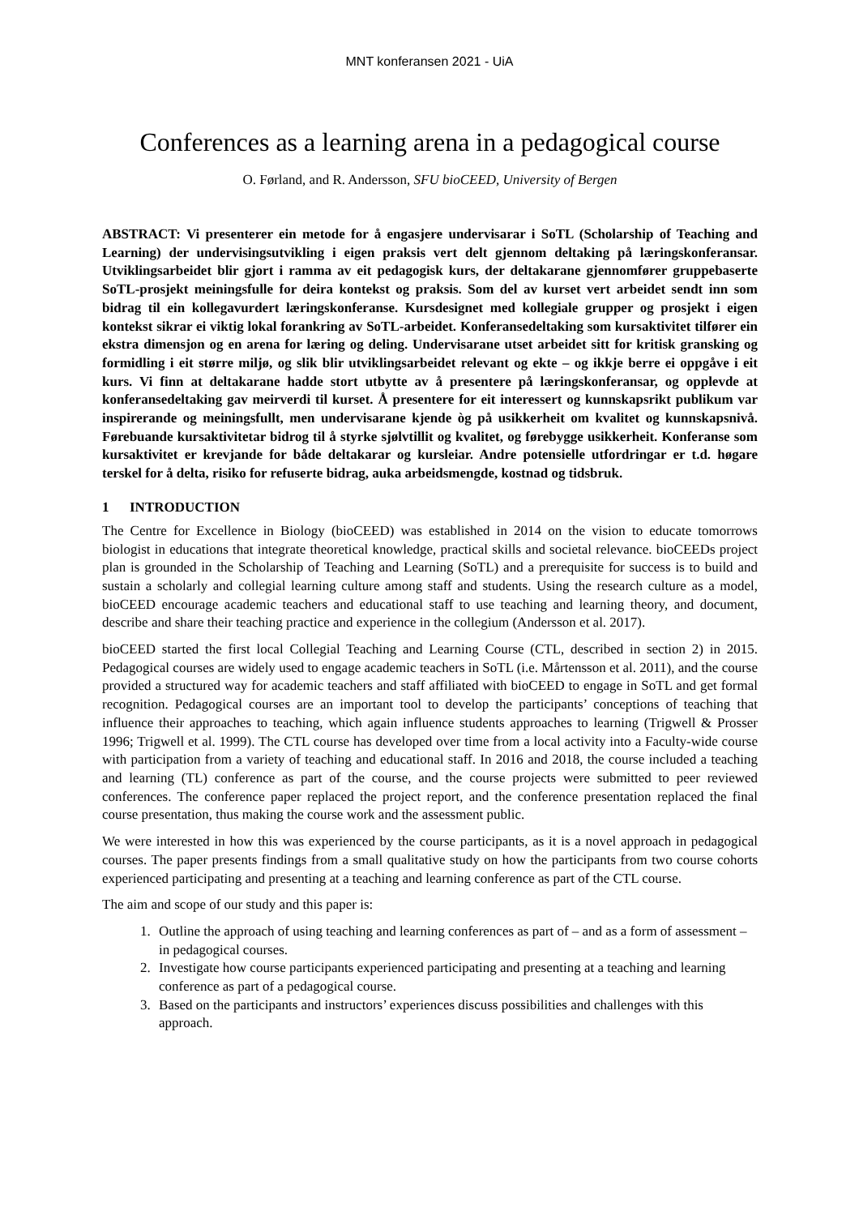MNT konferansen 2021 - UiA
Conferences as a learning arena in a pedagogical course
O. Førland, and R. Andersson, SFU bioCEED, University of Bergen
ABSTRACT: Vi presenterer ein metode for å engasjere undervisarar i SoTL (Scholarship of Teaching and Learning) der undervisingsutvikling i eigen praksis vert delt gjennom deltaking på læringskonferansar. Utviklingsarbeidet blir gjort i ramma av eit pedagogisk kurs, der deltakarane gjennomfører gruppebaserte SoTL-prosjekt meiningsfulle for deira kontekst og praksis. Som del av kurset vert arbeidet sendt inn som bidrag til ein kollegavurdert læringskonferanse. Kursdesignet med kollegiale grupper og prosjekt i eigen kontekst sikrar ei viktig lokal forankring av SoTL-arbeidet. Konferansedeltaking som kursaktivitet tilfører ein ekstra dimensjon og en arena for læring og deling. Undervisarane utset arbeidet sitt for kritisk gransking og formidling i eit større miljø, og slik blir utviklingsarbeidet relevant og ekte – og ikkje berre ei oppgåve i eit kurs. Vi finn at deltakarane hadde stort utbytte av å presentere på læringskonferansar, og opplevde at konferansedeltaking gav meirverdi til kurset. Å presentere for eit interessert og kunnskapsrikt publikum var inspirerande og meiningsfullt, men undervisarane kjende òg på usikkerheit om kvalitet og kunnskapsnivå. Førebuande kursaktivitetar bidrog til å styrke sjølvtillit og kvalitet, og førebygge usikkerheit. Konferanse som kursaktivitet er krevjande for både deltakarar og kursleiar. Andre potensielle utfordringar er t.d. høgare terskel for å delta, risiko for refuserte bidrag, auka arbeidsmengde, kostnad og tidsbruk.
1 INTRODUCTION
The Centre for Excellence in Biology (bioCEED) was established in 2014 on the vision to educate tomorrows biologist in educations that integrate theoretical knowledge, practical skills and societal relevance. bioCEEDs project plan is grounded in the Scholarship of Teaching and Learning (SoTL) and a prerequisite for success is to build and sustain a scholarly and collegial learning culture among staff and students. Using the research culture as a model, bioCEED encourage academic teachers and educational staff to use teaching and learning theory, and document, describe and share their teaching practice and experience in the collegium (Andersson et al. 2017).
bioCEED started the first local Collegial Teaching and Learning Course (CTL, described in section 2) in 2015. Pedagogical courses are widely used to engage academic teachers in SoTL (i.e. Mårtensson et al. 2011), and the course provided a structured way for academic teachers and staff affiliated with bioCEED to engage in SoTL and get formal recognition. Pedagogical courses are an important tool to develop the participants’ conceptions of teaching that influence their approaches to teaching, which again influence students approaches to learning (Trigwell & Prosser 1996; Trigwell et al. 1999). The CTL course has developed over time from a local activity into a Faculty-wide course with participation from a variety of teaching and educational staff. In 2016 and 2018, the course included a teaching and learning (TL) conference as part of the course, and the course projects were submitted to peer reviewed conferences. The conference paper replaced the project report, and the conference presentation replaced the final course presentation, thus making the course work and the assessment public.
We were interested in how this was experienced by the course participants, as it is a novel approach in pedagogical courses. The paper presents findings from a small qualitative study on how the participants from two course cohorts experienced participating and presenting at a teaching and learning conference as part of the CTL course.
The aim and scope of our study and this paper is:
1. Outline the approach of using teaching and learning conferences as part of – and as a form of assessment – in pedagogical courses.
2. Investigate how course participants experienced participating and presenting at a teaching and learning conference as part of a pedagogical course.
3. Based on the participants and instructors’ experiences discuss possibilities and challenges with this approach.